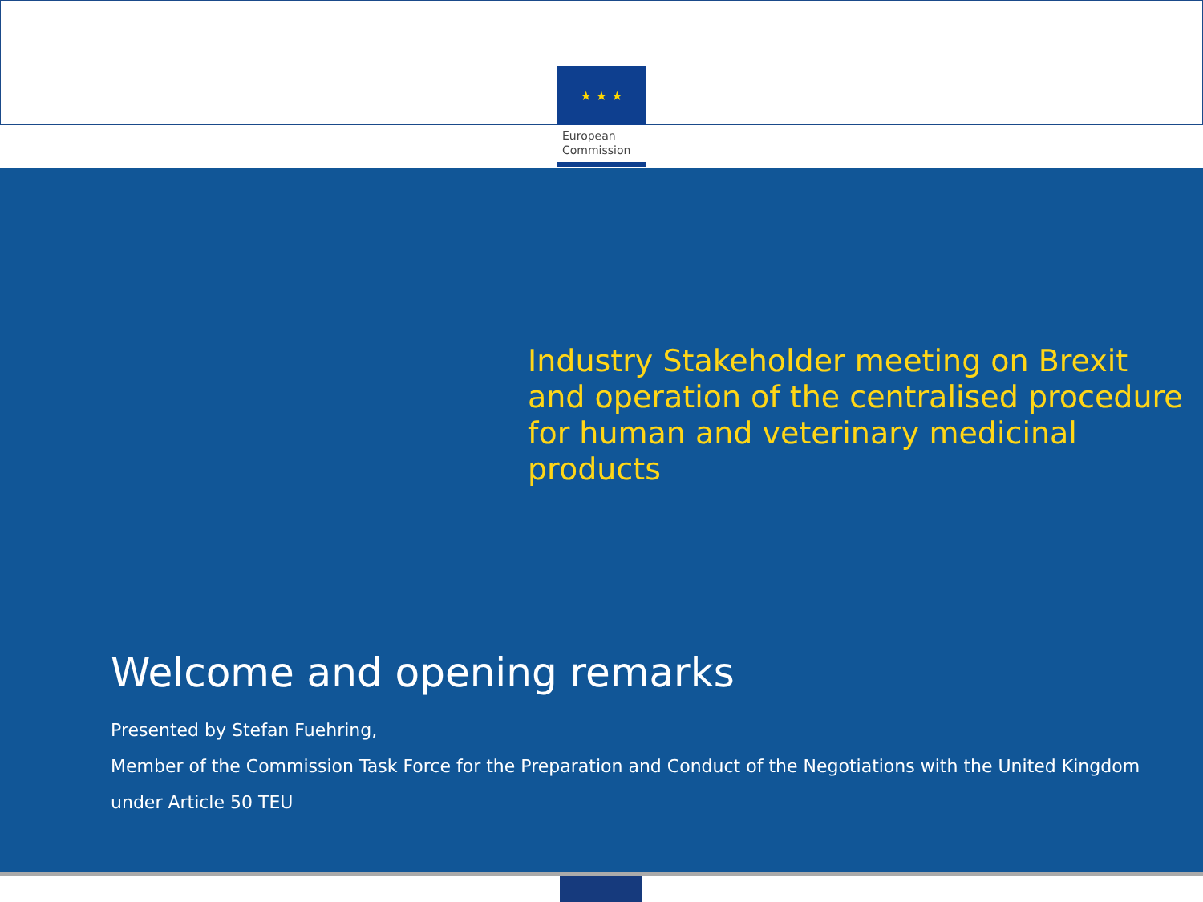★ ★ ★
European
Commission
Industry Stakeholder meeting on Brexit and operation of the centralised procedure for human and veterinary medicinal products
Welcome and opening remarks
Presented by Stefan Fuehring,
Member of the Commission Task Force for the Preparation and Conduct of the Negotiations with the United Kingdom under Article 50 TEU